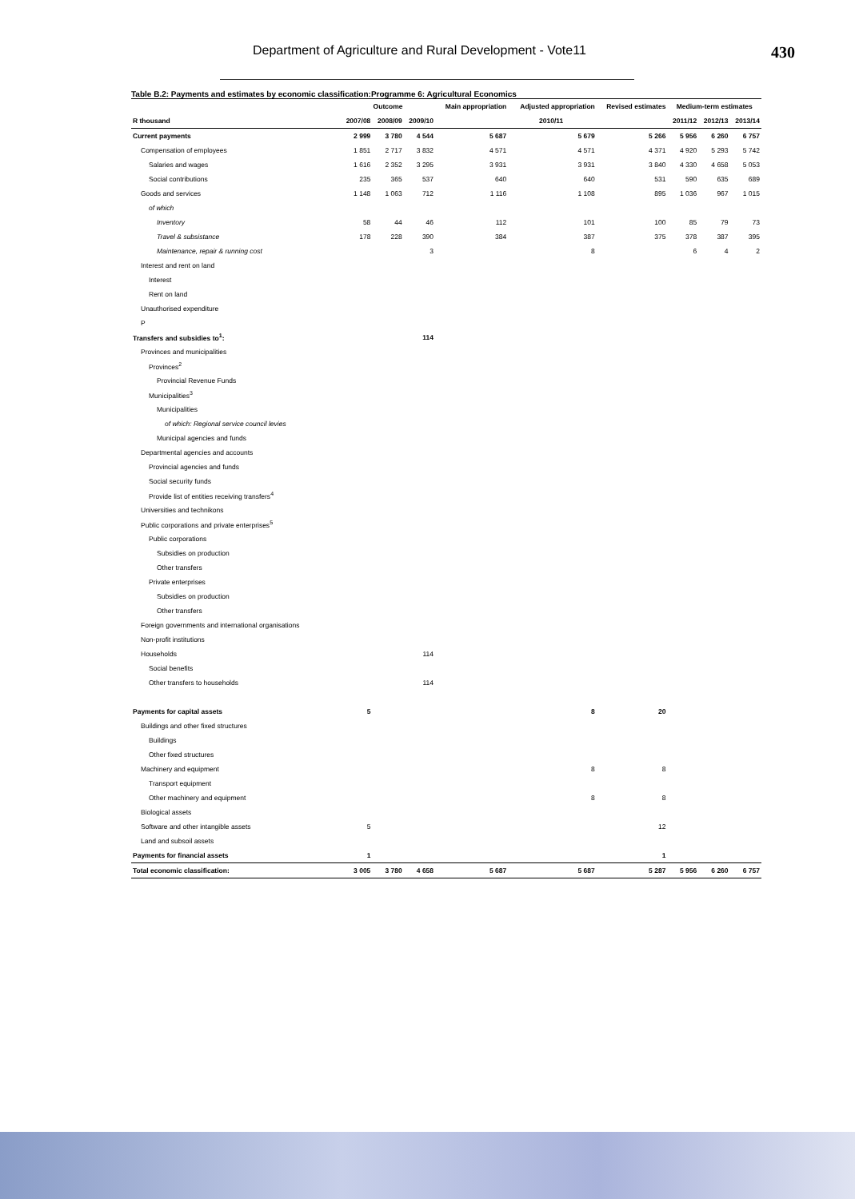Department of Agriculture and Rural Development - Vote11 430
Table B.2: Payments and estimates by economic classification:Programme 6: Agricultural Economics
| | Outcome | | | Main appropriation | Adjusted appropriation | Revised estimates | Medium-term estimates | | |
| --- | --- | --- | --- | --- | --- | --- | --- | --- | --- |
| R thousand | 2007/08 | 2008/09 | 2009/10 | 2010/11 | | | 2011/12 | 2012/13 | 2013/14 |
| Current payments | 2 999 | 3 780 | 4 544 | 5 687 | 5 679 | 5 266 | 5 956 | 6 260 | 6 757 |
| Compensation of employees | 1 851 | 2 717 | 3 832 | 4 571 | 4 571 | 4 371 | 4 920 | 5 293 | 5 742 |
| Salaries and wages | 1 616 | 2 352 | 3 295 | 3 931 | 3 931 | 3 840 | 4 330 | 4 658 | 5 053 |
| Social contributions | 235 | 365 | 537 | 640 | 640 | 531 | 590 | 635 | 689 |
| Goods and services | 1 148 | 1 063 | 712 | 1 116 | 1 108 | 895 | 1 036 | 967 | 1 015 |
| of which | | | | | | | | | |
| Inventory | 58 | 44 | 46 | 112 | 101 | 100 | 85 | 79 | 73 |
| Travel & subsistance | 178 | 228 | 390 | 384 | 387 | 375 | 378 | 387 | 395 |
| Maintenance, repair & running cost | | | 3 | | 8 | | 6 | 4 | 2 |
| Interest and rent on land | | | | | | | | | |
| Interest | | | | | | | | | |
| Rent on land | | | | | | | | | |
| Unauthorised expenditure | | | | | | | | | |
| P | | | | | | | | | |
| Transfers and subsidies to<sup>1</sup>: | | | 114 | | | | | | |
| Provinces and municipalities | | | | | | | | | |
| Provinces<sup>2</sup> | | | | | | | | | |
| Provincial Revenue Funds | | | | | | | | | |
| Municipalities<sup>3</sup> | | | | | | | | | |
| Municipalities | | | | | | | | | |
| of which: Regional service council levies | | | | | | | | | |
| Municipal agencies and funds | | | | | | | | | |
| Departmental agencies and accounts | | | | | | | | | |
| Provincial agencies and funds | | | | | | | | | |
| Social security funds | | | | | | | | | |
| Provide list of entities receiving transfers<sup>4</sup> | | | | | | | | | |
| Universities and technikons | | | | | | | | | |
| Public corporations and private enterprises<sup>5</sup> | | | | | | | | | |
| Public corporations | | | | | | | | | |
| Subsidies on production | | | | | | | | | |
| Other transfers | | | | | | | | | |
| Private enterprises | | | | | | | | | |
| Subsidies on production | | | | | | | | | |
| Other transfers | | | | | | | | | |
| Foreign governments and international organisations | | | | | | | | | |
| Non-profit institutions | | | | | | | | | |
| Households | | | 114 | | | | | | |
| Social benefits | | | | | | | | | |
| Other transfers to households | | | 114 | | | | | | |
| Payments for capital assets | 5 | | | | 8 | 20 | | | |
| Buildings and other fixed structures | | | | | | | | | |
| Buildings | | | | | | | | | |
| Other fixed structures | | | | | | | | | |
| Machinery and equipment | | | | | 8 | 8 | | | |
| Transport equipment | | | | | | | | | |
| Other machinery and equipment | | | | | 8 | 8 | | | |
| Biological assets | | | | | | | | | |
| Software and other intangible assets | 5 | | | | | 12 | | | |
| Land and subsoil assets | | | | | | | | | |
| Payments for financial assets | 1 | | | | | 1 | | | |
| Total economic classification: | 3 005 | 3 780 | 4 658 | 5 687 | 5 687 | 5 287 | 5 956 | 6 260 | 6 757 |